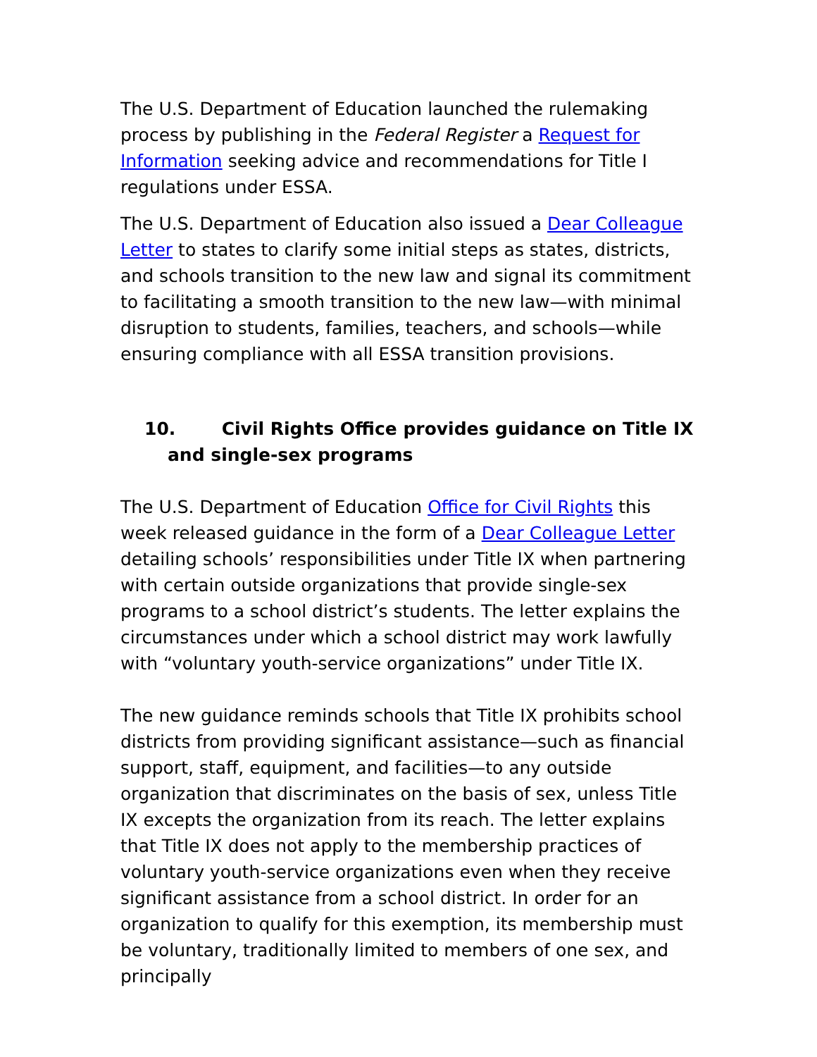The U.S. Department of Education launched the rulemaking process by publishing in the Federal Register a Request for Information seeking advice and recommendations for Title I regulations under ESSA.
The U.S. Department of Education also issued a Dear Colleague Letter to states to clarify some initial steps as states, districts, and schools transition to the new law and signal its commitment to facilitating a smooth transition to the new law—with minimal disruption to students, families, teachers, and schools—while ensuring compliance with all ESSA transition provisions.
10. Civil Rights Office provides guidance on Title IX and single-sex programs
The U.S. Department of Education Office for Civil Rights this week released guidance in the form of a Dear Colleague Letter detailing schools’ responsibilities under Title IX when partnering with certain outside organizations that provide single-sex programs to a school district’s students. The letter explains the circumstances under which a school district may work lawfully with “voluntary youth-service organizations” under Title IX.
The new guidance reminds schools that Title IX prohibits school districts from providing significant assistance—such as financial support, staff, equipment, and facilities—to any outside organization that discriminates on the basis of sex, unless Title IX excepts the organization from its reach. The letter explains that Title IX does not apply to the membership practices of voluntary youth-service organizations even when they receive significant assistance from a school district. In order for an organization to qualify for this exemption, its membership must be voluntary, traditionally limited to members of one sex, and principally